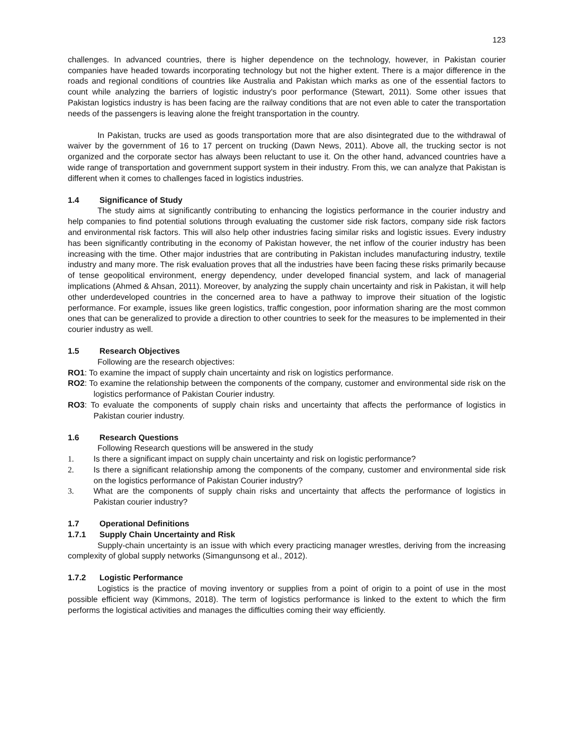123
challenges. In advanced countries, there is higher dependence on the technology, however, in Pakistan courier companies have headed towards incorporating technology but not the higher extent. There is a major difference in the roads and regional conditions of countries like Australia and Pakistan which marks as one of the essential factors to count while analyzing the barriers of logistic industry's poor performance (Stewart, 2011). Some other issues that Pakistan logistics industry is has been facing are the railway conditions that are not even able to cater the transportation needs of the passengers is leaving alone the freight transportation in the country.
In Pakistan, trucks are used as goods transportation more that are also disintegrated due to the withdrawal of waiver by the government of 16 to 17 percent on trucking (Dawn News, 2011). Above all, the trucking sector is not organized and the corporate sector has always been reluctant to use it. On the other hand, advanced countries have a wide range of transportation and government support system in their industry. From this, we can analyze that Pakistan is different when it comes to challenges faced in logistics industries.
1.4 Significance of Study
The study aims at significantly contributing to enhancing the logistics performance in the courier industry and help companies to find potential solutions through evaluating the customer side risk factors, company side risk factors and environmental risk factors. This will also help other industries facing similar risks and logistic issues. Every industry has been significantly contributing in the economy of Pakistan however, the net inflow of the courier industry has been increasing with the time. Other major industries that are contributing in Pakistan includes manufacturing industry, textile industry and many more. The risk evaluation proves that all the industries have been facing these risks primarily because of tense geopolitical environment, energy dependency, under developed financial system, and lack of managerial implications (Ahmed & Ahsan, 2011). Moreover, by analyzing the supply chain uncertainty and risk in Pakistan, it will help other underdeveloped countries in the concerned area to have a pathway to improve their situation of the logistic performance. For example, issues like green logistics, traffic congestion, poor information sharing are the most common ones that can be generalized to provide a direction to other countries to seek for the measures to be implemented in their courier industry as well.
1.5 Research Objectives
Following are the research objectives:
RO1: To examine the impact of supply chain uncertainty and risk on logistics performance.
RO2: To examine the relationship between the components of the company, customer and environmental side risk on the logistics performance of Pakistan Courier industry.
RO3: To evaluate the components of supply chain risks and uncertainty that affects the performance of logistics in Pakistan courier industry.
1.6 Research Questions
Following Research questions will be answered in the study
1. Is there a significant impact on supply chain uncertainty and risk on logistic performance?
2. Is there a significant relationship among the components of the company, customer and environmental side risk on the logistics performance of Pakistan Courier industry?
3. What are the components of supply chain risks and uncertainty that affects the performance of logistics in Pakistan courier industry?
1.7 Operational Definitions
1.7.1 Supply Chain Uncertainty and Risk
Supply-chain uncertainty is an issue with which every practicing manager wrestles, deriving from the increasing complexity of global supply networks (Simangunsong et al., 2012).
1.7.2 Logistic Performance
Logistics is the practice of moving inventory or supplies from a point of origin to a point of use in the most possible efficient way (Kimmons, 2018). The term of logistics performance is linked to the extent to which the firm performs the logistical activities and manages the difficulties coming their way efficiently.